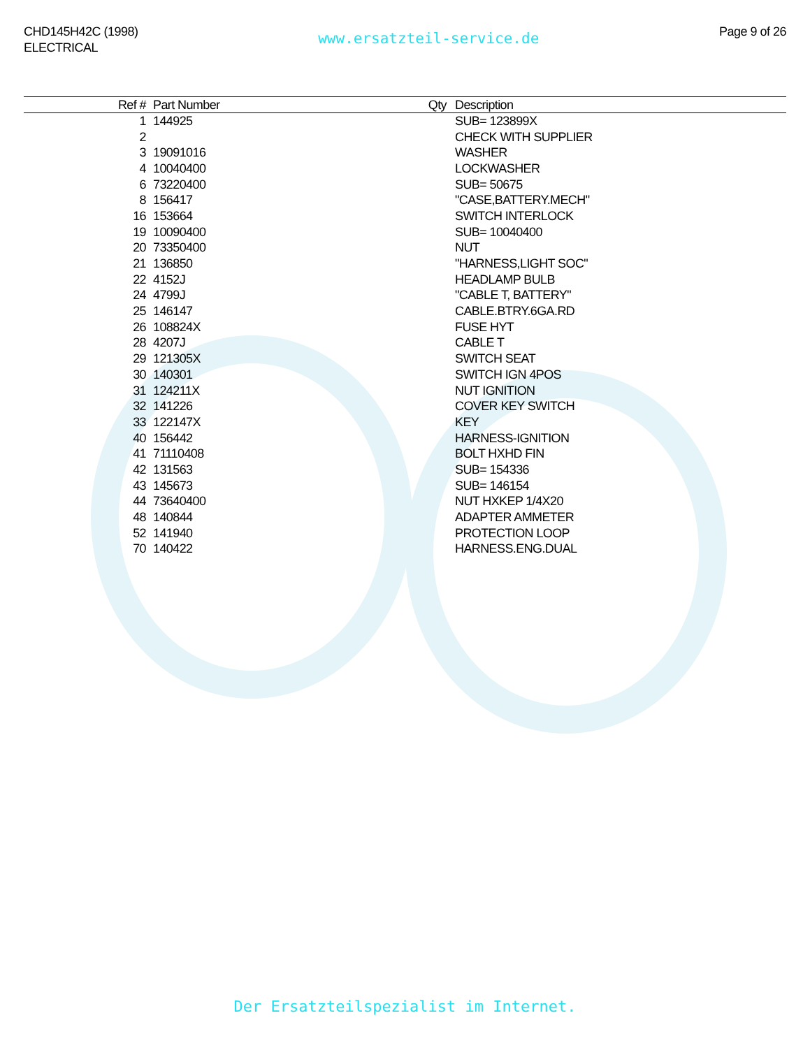CHD145H42C (1998)
ELECTRICAL
www.ersatzteil-service.de
Page 9 of 26
| Ref # | Part Number | Qty | Description |
| --- | --- | --- | --- |
| 1 | 144925 | | SUB= 123899X |
| 2 | | | CHECK WITH SUPPLIER |
| 3 | 19091016 | | WASHER |
| 4 | 10040400 | | LOCKWASHER |
| 6 | 73220400 | | SUB= 50675 |
| 8 | 156417 | | "CASE,BATTERY.MECH" |
| 16 | 153664 | | SWITCH INTERLOCK |
| 19 | 10090400 | | SUB= 10040400 |
| 20 | 73350400 | | NUT |
| 21 | 136850 | | "HARNESS,LIGHT SOC" |
| 22 | 4152J | | HEADLAMP BULB |
| 24 | 4799J | | "CABLE T, BATTERY" |
| 25 | 146147 | | CABLE.BTRY.6GA.RD |
| 26 | 108824X | | FUSE HYT |
| 28 | 4207J | | CABLE T |
| 29 | 121305X | | SWITCH SEAT |
| 30 | 140301 | | SWITCH IGN 4POS |
| 31 | 124211X | | NUT IGNITION |
| 32 | 141226 | | COVER KEY SWITCH |
| 33 | 122147X | | KEY |
| 40 | 156442 | | HARNESS-IGNITION |
| 41 | 71110408 | | BOLT HXHD FIN |
| 42 | 131563 | | SUB= 154336 |
| 43 | 145673 | | SUB= 146154 |
| 44 | 73640400 | | NUT HXKEP 1/4X20 |
| 48 | 140844 | | ADAPTER AMMETER |
| 52 | 141940 | | PROTECTION LOOP |
| 70 | 140422 | | HARNESS.ENG.DUAL |
Der Ersatzteilspezialist im Internet.